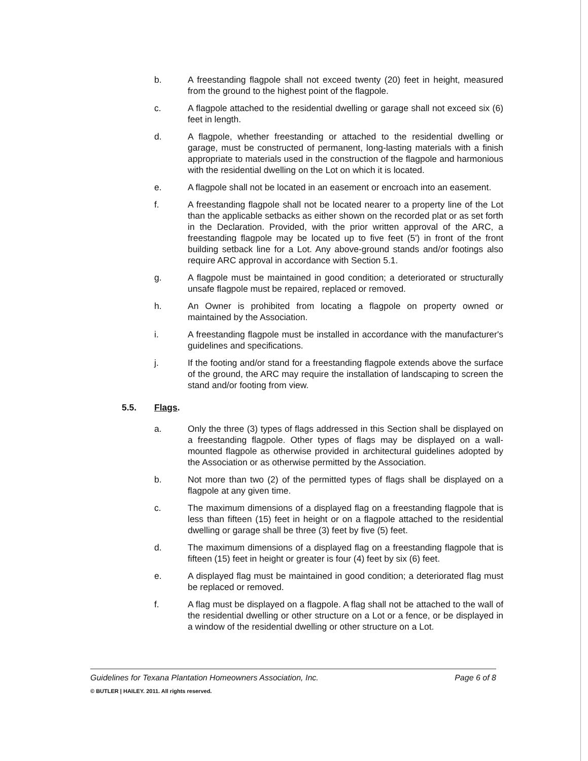b. A freestanding flagpole shall not exceed twenty (20) feet in height, measured from the ground to the highest point of the flagpole.
c. A flagpole attached to the residential dwelling or garage shall not exceed six (6) feet in length.
d. A flagpole, whether freestanding or attached to the residential dwelling or garage, must be constructed of permanent, long-lasting materials with a finish appropriate to materials used in the construction of the flagpole and harmonious with the residential dwelling on the Lot on which it is located.
e. A flagpole shall not be located in an easement or encroach into an easement.
f. A freestanding flagpole shall not be located nearer to a property line of the Lot than the applicable setbacks as either shown on the recorded plat or as set forth in the Declaration. Provided, with the prior written approval of the ARC, a freestanding flagpole may be located up to five feet (5') in front of the front building setback line for a Lot. Any above-ground stands and/or footings also require ARC approval in accordance with Section 5.1.
g. A flagpole must be maintained in good condition; a deteriorated or structurally unsafe flagpole must be repaired, replaced or removed.
h. An Owner is prohibited from locating a flagpole on property owned or maintained by the Association.
i. A freestanding flagpole must be installed in accordance with the manufacturer's guidelines and specifications.
j. If the footing and/or stand for a freestanding flagpole extends above the surface of the ground, the ARC may require the installation of landscaping to screen the stand and/or footing from view.
5.5. Flags.
a. Only the three (3) types of flags addressed in this Section shall be displayed on a freestanding flagpole. Other types of flags may be displayed on a wall-mounted flagpole as otherwise provided in architectural guidelines adopted by the Association or as otherwise permitted by the Association.
b. Not more than two (2) of the permitted types of flags shall be displayed on a flagpole at any given time.
c. The maximum dimensions of a displayed flag on a freestanding flagpole that is less than fifteen (15) feet in height or on a flagpole attached to the residential dwelling or garage shall be three (3) feet by five (5) feet.
d. The maximum dimensions of a displayed flag on a freestanding flagpole that is fifteen (15) feet in height or greater is four (4) feet by six (6) feet.
e. A displayed flag must be maintained in good condition; a deteriorated flag must be replaced or removed.
f. A flag must be displayed on a flagpole. A flag shall not be attached to the wall of the residential dwelling or other structure on a Lot or a fence, or be displayed in a window of the residential dwelling or other structure on a Lot.
Guidelines for Texana Plantation Homeowners Association, Inc. Page 6 of 8
© BUTLER | HAILEY. 2011. All rights reserved.